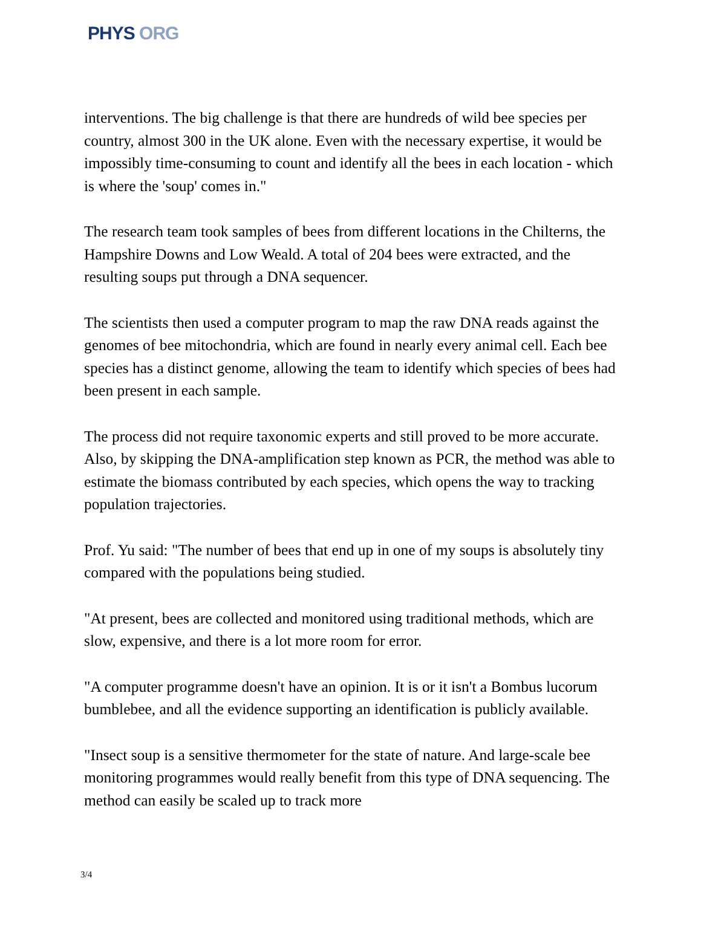PHYS ORG
interventions. The big challenge is that there are hundreds of wild bee species per country, almost 300 in the UK alone. Even with the necessary expertise, it would be impossibly time-consuming to count and identify all the bees in each location - which is where the 'soup' comes in."
The research team took samples of bees from different locations in the Chilterns, the Hampshire Downs and Low Weald. A total of 204 bees were extracted, and the resulting soups put through a DNA sequencer.
The scientists then used a computer program to map the raw DNA reads against the genomes of bee mitochondria, which are found in nearly every animal cell. Each bee species has a distinct genome, allowing the team to identify which species of bees had been present in each sample.
The process did not require taxonomic experts and still proved to be more accurate. Also, by skipping the DNA-amplification step known as PCR, the method was able to estimate the biomass contributed by each species, which opens the way to tracking population trajectories.
Prof. Yu said: "The number of bees that end up in one of my soups is absolutely tiny compared with the populations being studied.
"At present, bees are collected and monitored using traditional methods, which are slow, expensive, and there is a lot more room for error.
"A computer programme doesn't have an opinion. It is or it isn't a Bombus lucorum bumblebee, and all the evidence supporting an identification is publicly available.
"Insect soup is a sensitive thermometer for the state of nature. And large-scale bee monitoring programmes would really benefit from this type of DNA sequencing. The method can easily be scaled up to track more
3/4